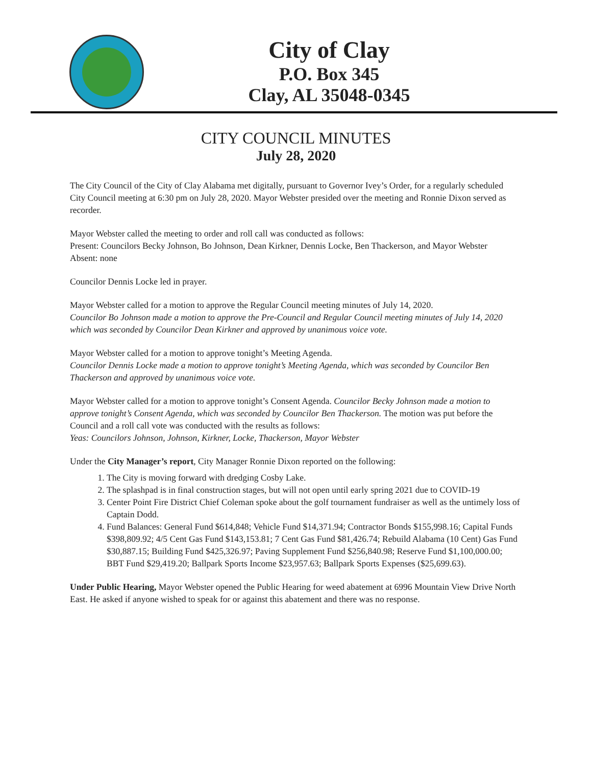City of Clay
P.O. Box 345
Clay, AL 35048-0345
CITY COUNCIL MINUTES
July 28, 2020
The City Council of the City of Clay Alabama met digitally, pursuant to Governor Ivey’s Order, for a regularly scheduled City Council meeting at 6:30 pm on July 28, 2020. Mayor Webster presided over the meeting and Ronnie Dixon served as recorder.
Mayor Webster called the meeting to order and roll call was conducted as follows:
Present: Councilors Becky Johnson, Bo Johnson, Dean Kirkner, Dennis Locke, Ben Thackerson, and Mayor Webster
Absent: none
Councilor Dennis Locke led in prayer.
Mayor Webster called for a motion to approve the Regular Council meeting minutes of July 14, 2020.
Councilor Bo Johnson made a motion to approve the Pre-Council and Regular Council meeting minutes of July 14, 2020 which was seconded by Councilor Dean Kirkner and approved by unanimous voice vote.
Mayor Webster called for a motion to approve tonight’s Meeting Agenda.
Councilor Dennis Locke made a motion to approve tonight’s Meeting Agenda, which was seconded by Councilor Ben Thackerson and approved by unanimous voice vote.
Mayor Webster called for a motion to approve tonight’s Consent Agenda. Councilor Becky Johnson made a motion to approve tonight’s Consent Agenda, which was seconded by Councilor Ben Thackerson. The motion was put before the Council and a roll call vote was conducted with the results as follows:
Yeas: Councilors Johnson, Johnson, Kirkner, Locke, Thackerson, Mayor Webster
Under the City Manager’s report, City Manager Ronnie Dixon reported on the following:
1. The City is moving forward with dredging Cosby Lake.
2. The splashpad is in final construction stages, but will not open until early spring 2021 due to COVID-19
3. Center Point Fire District Chief Coleman spoke about the golf tournament fundraiser as well as the untimely loss of Captain Dodd.
4. Fund Balances: General Fund $614,848; Vehicle Fund $14,371.94; Contractor Bonds $155,998.16; Capital Funds $398,809.92; 4/5 Cent Gas Fund $143,153.81; 7 Cent Gas Fund $81,426.74; Rebuild Alabama (10 Cent) Gas Fund $30,887.15; Building Fund $425,326.97; Paving Supplement Fund $256,840.98; Reserve Fund $1,100,000.00; BBT Fund $29,419.20; Ballpark Sports Income $23,957.63; Ballpark Sports Expenses ($25,699.63).
Under Public Hearing, Mayor Webster opened the Public Hearing for weed abatement at 6996 Mountain View Drive North East. He asked if anyone wished to speak for or against this abatement and there was no response.